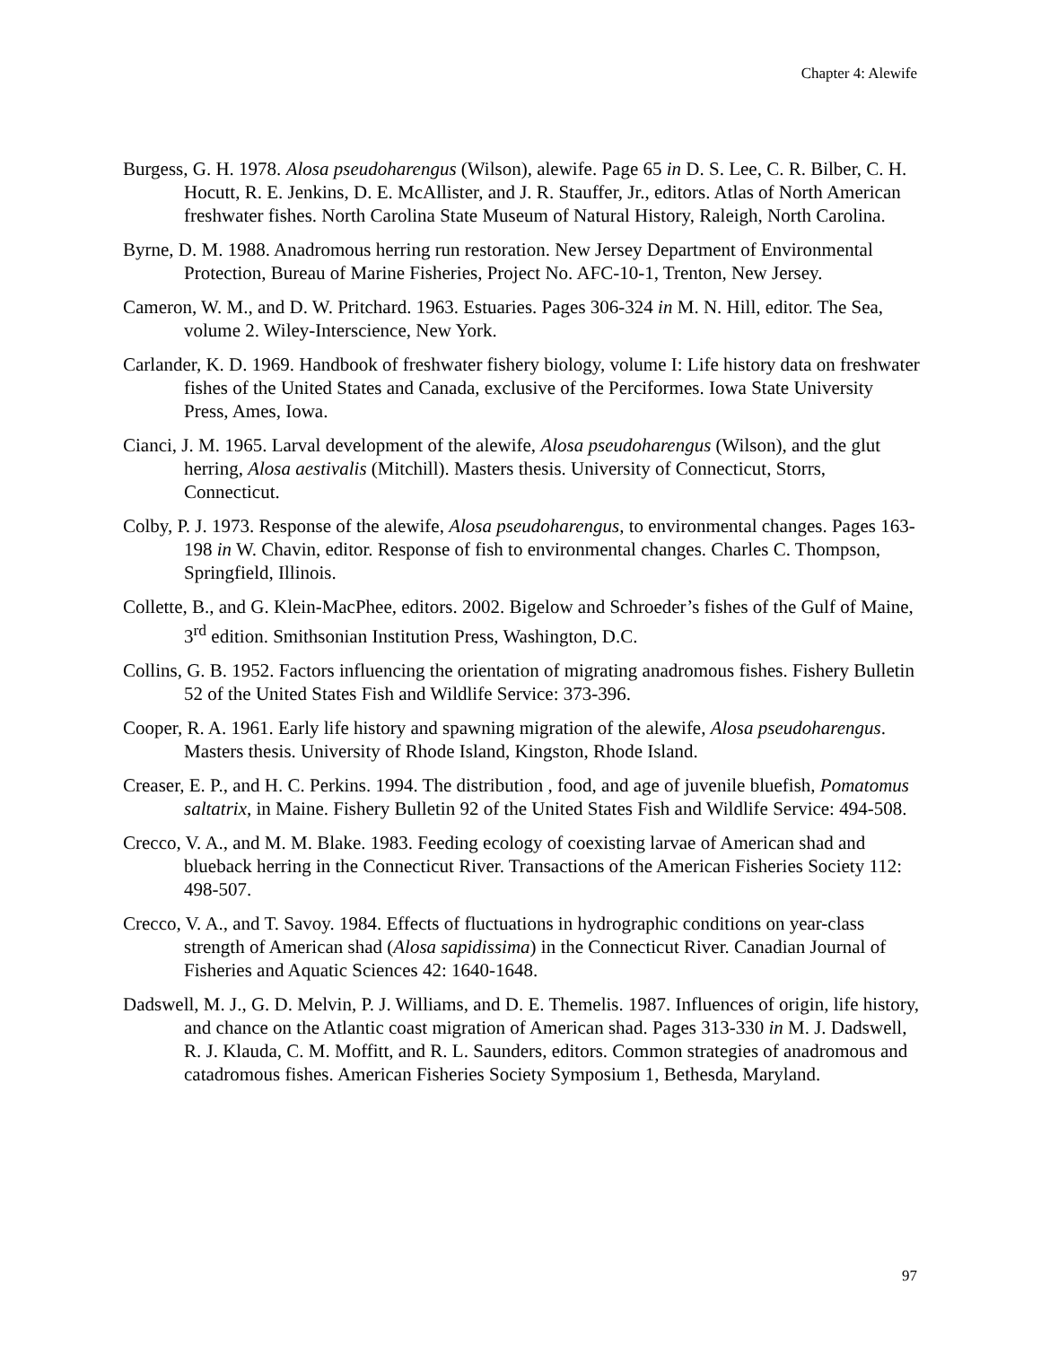Chapter 4: Alewife
Burgess, G. H. 1978. Alosa pseudoharengus (Wilson), alewife. Page 65 in D. S. Lee, C. R. Bilber, C. H. Hocutt, R. E. Jenkins, D. E. McAllister, and J. R. Stauffer, Jr., editors. Atlas of North American freshwater fishes. North Carolina State Museum of Natural History, Raleigh, North Carolina.
Byrne, D. M. 1988. Anadromous herring run restoration. New Jersey Department of Environmental Protection, Bureau of Marine Fisheries, Project No. AFC-10-1, Trenton, New Jersey.
Cameron, W. M., and D. W. Pritchard. 1963. Estuaries. Pages 306-324 in M. N. Hill, editor. The Sea, volume 2. Wiley-Interscience, New York.
Carlander, K. D. 1969. Handbook of freshwater fishery biology, volume I: Life history data on freshwater fishes of the United States and Canada, exclusive of the Perciformes. Iowa State University Press, Ames, Iowa.
Cianci, J. M. 1965. Larval development of the alewife, Alosa pseudoharengus (Wilson), and the glut herring, Alosa aestivalis (Mitchill). Masters thesis. University of Connecticut, Storrs, Connecticut.
Colby, P. J. 1973. Response of the alewife, Alosa pseudoharengus, to environmental changes. Pages 163-198 in W. Chavin, editor. Response of fish to environmental changes. Charles C. Thompson, Springfield, Illinois.
Collette, B., and G. Klein-MacPhee, editors. 2002. Bigelow and Schroeder’s fishes of the Gulf of Maine, 3<sup>rd</sup> edition. Smithsonian Institution Press, Washington, D.C.
Collins, G. B. 1952. Factors influencing the orientation of migrating anadromous fishes. Fishery Bulletin 52 of the United States Fish and Wildlife Service: 373-396.
Cooper, R. A. 1961. Early life history and spawning migration of the alewife, Alosa pseudoharengus. Masters thesis. University of Rhode Island, Kingston, Rhode Island.
Creaser, E. P., and H. C. Perkins. 1994. The distribution , food, and age of juvenile bluefish, Pomatomus saltatrix, in Maine. Fishery Bulletin 92 of the United States Fish and Wildlife Service: 494-508.
Crecco, V. A., and M. M. Blake. 1983. Feeding ecology of coexisting larvae of American shad and blueback herring in the Connecticut River. Transactions of the American Fisheries Society 112: 498-507.
Crecco, V. A., and T. Savoy. 1984. Effects of fluctuations in hydrographic conditions on year-class strength of American shad (Alosa sapidissima) in the Connecticut River. Canadian Journal of Fisheries and Aquatic Sciences 42: 1640-1648.
Dadswell, M. J., G. D. Melvin, P. J. Williams, and D. E. Themelis. 1987. Influences of origin, life history, and chance on the Atlantic coast migration of American shad. Pages 313-330 in M. J. Dadswell, R. J. Klauda, C. M. Moffitt, and R. L. Saunders, editors. Common strategies of anadromous and catadromous fishes. American Fisheries Society Symposium 1, Bethesda, Maryland.
97